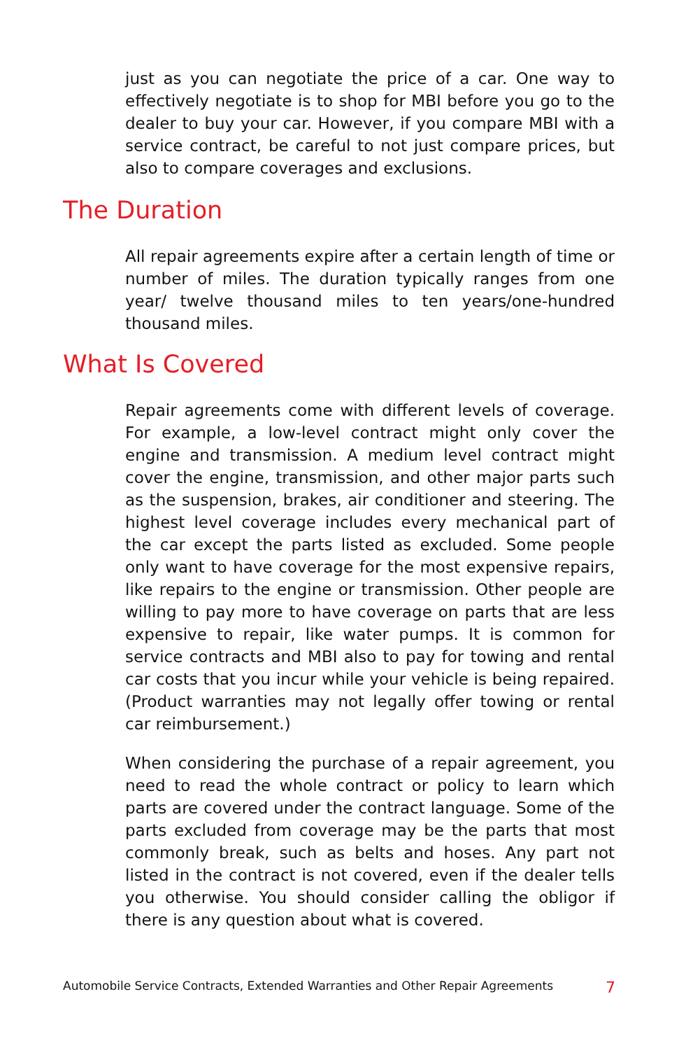just as you can negotiate the price of a car. One way to effectively negotiate is to shop for MBI before you go to the dealer to buy your car. However, if you compare MBI with a service contract, be careful to not just compare prices, but also to compare coverages and exclusions.
The Duration
All repair agreements expire after a certain length of time or number of miles. The duration typically ranges from one year/ twelve thousand miles to ten years/one-hundred thousand miles.
What Is Covered
Repair agreements come with different levels of coverage. For example, a low-level contract might only cover the engine and transmission. A medium level contract might cover the engine, transmission, and other major parts such as the suspension, brakes, air conditioner and steering. The highest level coverage includes every mechanical part of the car except the parts listed as excluded. Some people only want to have coverage for the most expensive repairs, like repairs to the engine or transmission. Other people are willing to pay more to have coverage on parts that are less expensive to repair, like water pumps. It is common for service contracts and MBI also to pay for towing and rental car costs that you incur while your vehicle is being repaired. (Product warranties may not legally offer towing or rental car reimbursement.)
When considering the purchase of a repair agreement, you need to read the whole contract or policy to learn which parts are covered under the contract language. Some of the parts excluded from coverage may be the parts that most commonly break, such as belts and hoses. Any part not listed in the contract is not covered, even if the dealer tells you otherwise. You should consider calling the obligor if there is any question about what is covered.
Automobile Service Contracts, Extended Warranties and Other Repair Agreements 7